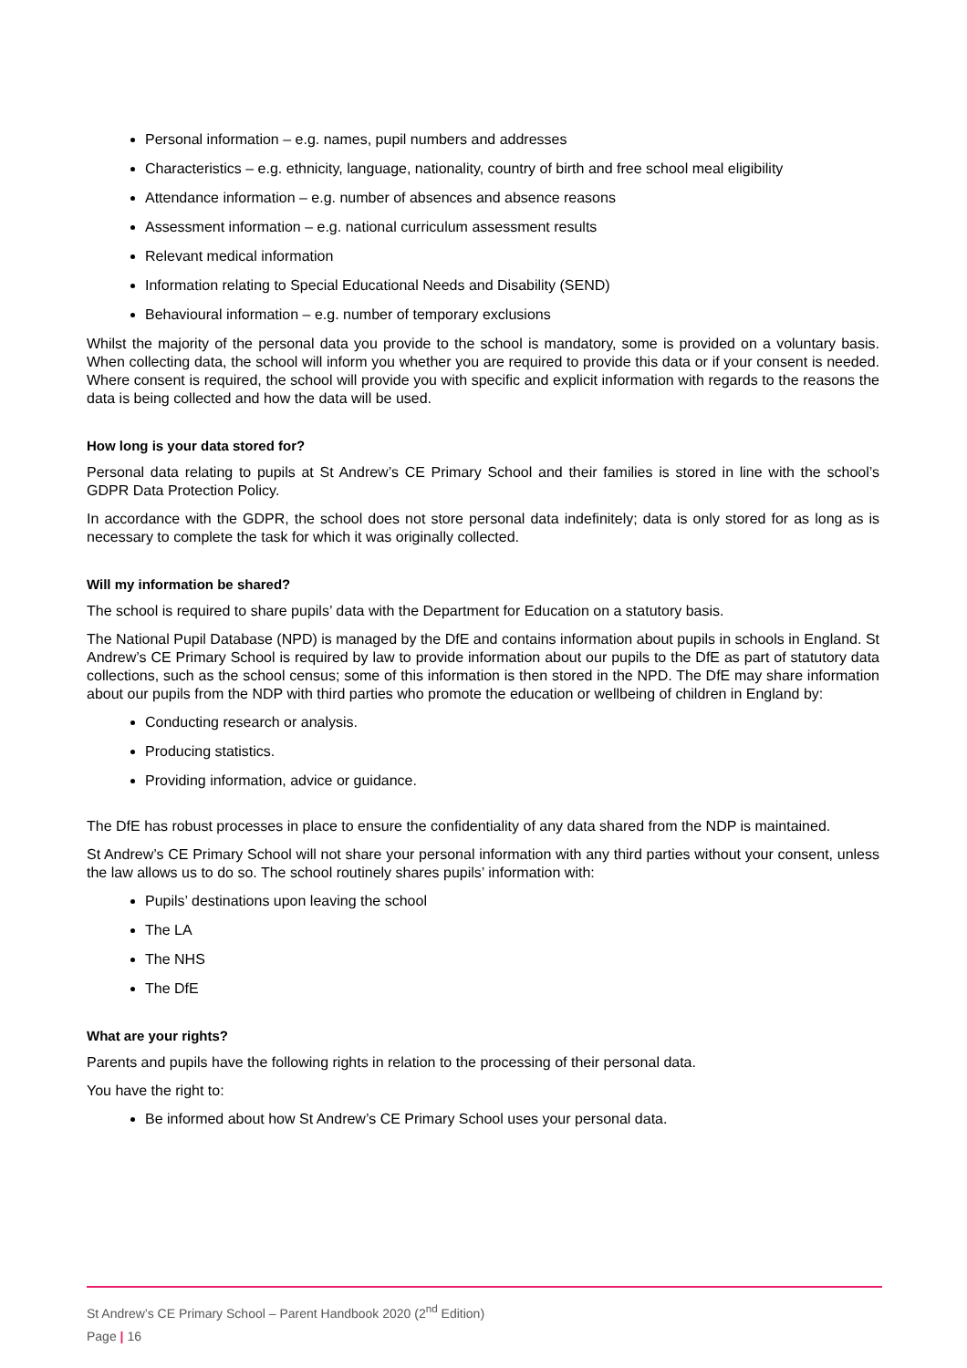Personal information – e.g. names, pupil numbers and addresses
Characteristics – e.g. ethnicity, language, nationality, country of birth and free school meal eligibility
Attendance information – e.g. number of absences and absence reasons
Assessment information – e.g. national curriculum assessment results
Relevant medical information
Information relating to Special Educational Needs and Disability (SEND)
Behavioural information – e.g. number of temporary exclusions
Whilst the majority of the personal data you provide to the school is mandatory, some is provided on a voluntary basis. When collecting data, the school will inform you whether you are required to provide this data or if your consent is needed. Where consent is required, the school will provide you with specific and explicit information with regards to the reasons the data is being collected and how the data will be used.
How long is your data stored for?
Personal data relating to pupils at St Andrew’s CE Primary School and their families is stored in line with the school’s GDPR Data Protection Policy.
In accordance with the GDPR, the school does not store personal data indefinitely; data is only stored for as long as is necessary to complete the task for which it was originally collected.
Will my information be shared?
The school is required to share pupils’ data with the Department for Education on a statutory basis.
The National Pupil Database (NPD) is managed by the DfE and contains information about pupils in schools in England. St Andrew’s CE Primary School is required by law to provide information about our pupils to the DfE as part of statutory data collections, such as the school census; some of this information is then stored in the NPD. The DfE may share information about our pupils from the NDP with third parties who promote the education or wellbeing of children in England by:
Conducting research or analysis.
Producing statistics.
Providing information, advice or guidance.
The DfE has robust processes in place to ensure the confidentiality of any data shared from the NDP is maintained.
St Andrew’s CE Primary School will not share your personal information with any third parties without your consent, unless the law allows us to do so. The school routinely shares pupils’ information with:
Pupils’ destinations upon leaving the school
The LA
The NHS
The DfE
What are your rights?
Parents and pupils have the following rights in relation to the processing of their personal data.
You have the right to:
Be informed about how St Andrew’s CE Primary School uses your personal data.
St Andrew’s CE Primary School – Parent Handbook 2020 (2<sup>nd</sup> Edition)
Page | 16